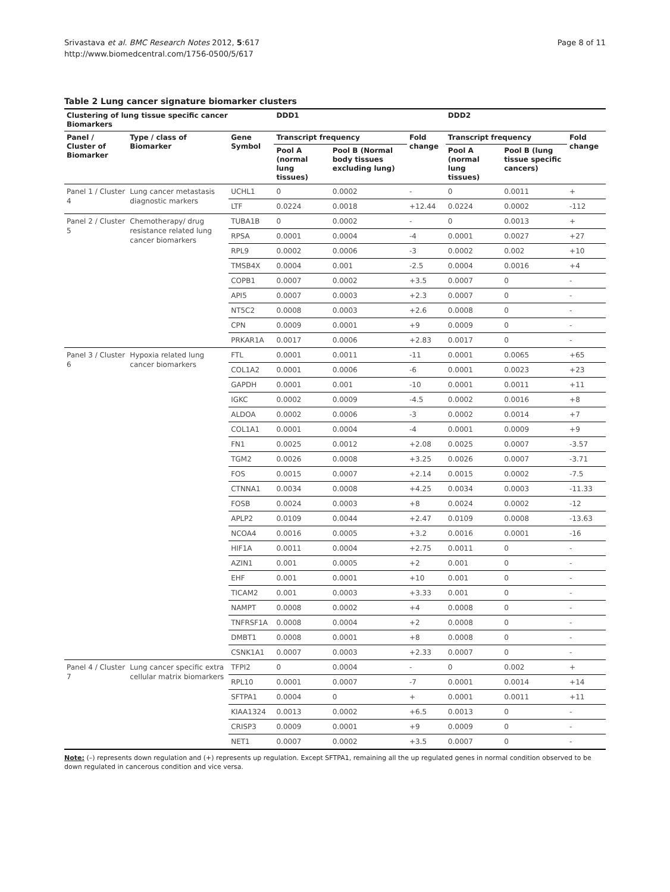Srivastava et al. BMC Research Notes 2012, 5:617
http://www.biomedcentral.com/1756-0500/5/617
Page 8 of 11
Table 2 Lung cancer signature biomarker clusters
| Clustering of lung tissue specific cancer Biomarkers | | | DDD1 | | | DDD2 | | |
| --- | --- | --- | --- | --- | --- | --- | --- | --- |
| Panel / Cluster of Biomarker | Type / class of Biomarker | Gene Symbol | Transcript frequency | | Fold change | Transcript frequency | | Fold change |
| | | | Pool A (normal lung tissues) | Pool B (Normal body tissues excluding lung) | | Pool A (normal lung tissues) | Pool B (lung tissue specific cancers) | |
| Panel 1 / Cluster 4 | Lung cancer metastasis diagnostic markers | UCHL1 | 0 | 0.0002 | - | 0 | 0.0011 | + |
| | | LTF | 0.0224 | 0.0018 | +12.44 | 0.0224 | 0.0002 | -112 |
| Panel 2 / Cluster 5 | Chemotherapy/ drug resistance related lung cancer biomarkers | TUBA1B | 0 | 0.0002 | - | 0 | 0.0013 | + |
| | | RPSA | 0.0001 | 0.0004 | -4 | 0.0001 | 0.0027 | +27 |
| | | RPL9 | 0.0002 | 0.0006 | -3 | 0.0002 | 0.002 | +10 |
| | | TMSB4X | 0.0004 | 0.001 | -2.5 | 0.0004 | 0.0016 | +4 |
| | | COPB1 | 0.0007 | 0.0002 | +3.5 | 0.0007 | 0 | - |
| | | API5 | 0.0007 | 0.0003 | +2.3 | 0.0007 | 0 | - |
| | | NT5C2 | 0.0008 | 0.0003 | +2.6 | 0.0008 | 0 | - |
| | | CPN | 0.0009 | 0.0001 | +9 | 0.0009 | 0 | - |
| | | PRKAR1A | 0.0017 | 0.0006 | +2.83 | 0.0017 | 0 | - |
| Panel 3 / Cluster 6 | Hypoxia related lung cancer biomarkers | FTL | 0.0001 | 0.0011 | -11 | 0.0001 | 0.0065 | +65 |
| | | COL1A2 | 0.0001 | 0.0006 | -6 | 0.0001 | 0.0023 | +23 |
| | | GAPDH | 0.0001 | 0.001 | -10 | 0.0001 | 0.0011 | +11 |
| | | IGKC | 0.0002 | 0.0009 | -4.5 | 0.0002 | 0.0016 | +8 |
| | | ALDOA | 0.0002 | 0.0006 | -3 | 0.0002 | 0.0014 | +7 |
| | | COL1A1 | 0.0001 | 0.0004 | -4 | 0.0001 | 0.0009 | +9 |
| | | FN1 | 0.0025 | 0.0012 | +2.08 | 0.0025 | 0.0007 | -3.57 |
| | | TGM2 | 0.0026 | 0.0008 | +3.25 | 0.0026 | 0.0007 | -3.71 |
| | | FOS | 0.0015 | 0.0007 | +2.14 | 0.0015 | 0.0002 | -7.5 |
| | | CTNNA1 | 0.0034 | 0.0008 | +4.25 | 0.0034 | 0.0003 | -11.33 |
| | | FOSB | 0.0024 | 0.0003 | +8 | 0.0024 | 0.0002 | -12 |
| | | APLP2 | 0.0109 | 0.0044 | +2.47 | 0.0109 | 0.0008 | -13.63 |
| | | NCOA4 | 0.0016 | 0.0005 | +3.2 | 0.0016 | 0.0001 | -16 |
| | | HIF1A | 0.0011 | 0.0004 | +2.75 | 0.0011 | 0 | - |
| | | AZIN1 | 0.001 | 0.0005 | +2 | 0.001 | 0 | - |
| | | EHF | 0.001 | 0.0001 | +10 | 0.001 | 0 | - |
| | | TICAM2 | 0.001 | 0.0003 | +3.33 | 0.001 | 0 | - |
| | | NAMPT | 0.0008 | 0.0002 | +4 | 0.0008 | 0 | - |
| | | TNFRSF1A | 0.0008 | 0.0004 | +2 | 0.0008 | 0 | - |
| | | DMBT1 | 0.0008 | 0.0001 | +8 | 0.0008 | 0 | - |
| | | CSNK1A1 | 0.0007 | 0.0003 | +2.33 | 0.0007 | 0 | - |
| Panel 4 / Cluster 7 | Lung cancer specific extra cellular matrix biomarkers | TFPI2 | 0 | 0.0004 | - | 0 | 0.002 | + |
| | | RPL10 | 0.0001 | 0.0007 | -7 | 0.0001 | 0.0014 | +14 |
| | | SFTPA1 | 0.0004 | 0 | + | 0.0001 | 0.0011 | +11 |
| | | KIAA1324 | 0.0013 | 0.0002 | +6.5 | 0.0013 | 0 | - |
| | | CRISP3 | 0.0009 | 0.0001 | +9 | 0.0009 | 0 | - |
| | | NET1 | 0.0007 | 0.0002 | +3.5 | 0.0007 | 0 | - |
Note: (–) represents down regulation and (+) represents up regulation. Except SFTPA1, remaining all the up regulated genes in normal condition observed to be down regulated in cancerous condition and vice versa.